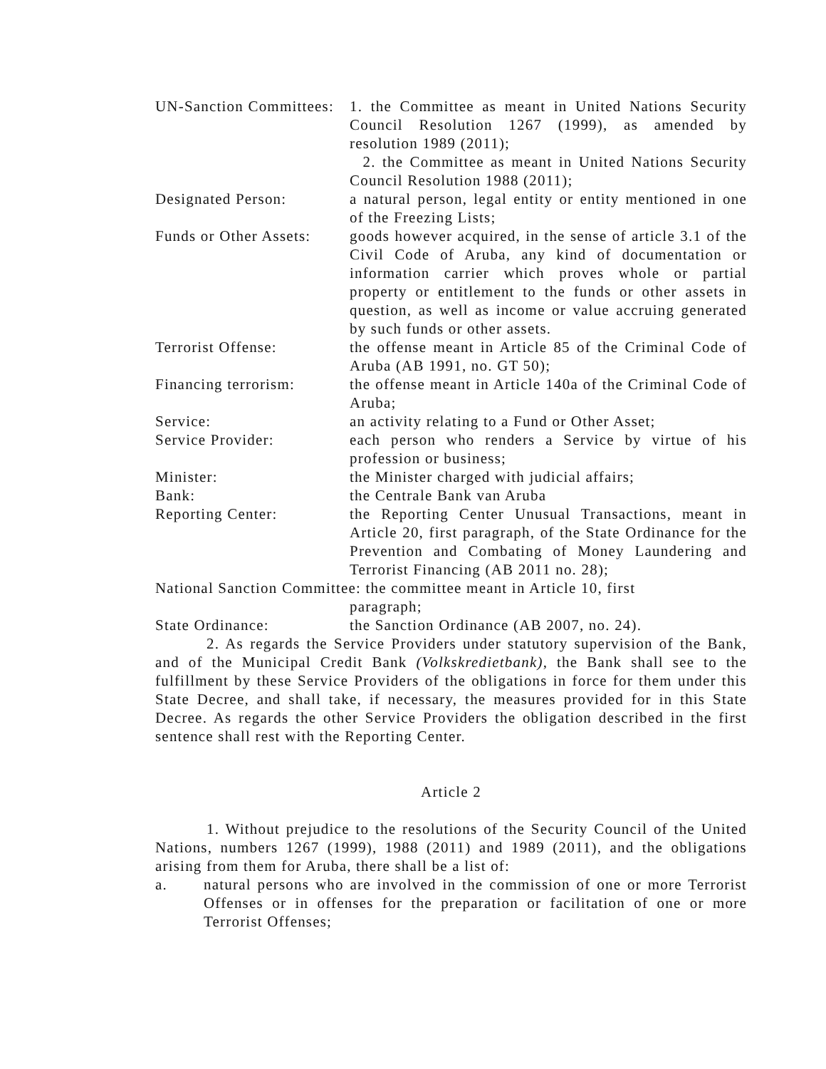UN-Sanction Committees:
1. the Committee as meant in United Nations Security Council Resolution 1267 (1999), as amended by resolution 1989 (2011);
2. the Committee as meant in United Nations Security Council Resolution 1988 (2011);
Designated Person: a natural person, legal entity or entity mentioned in one of the Freezing Lists;
Funds or Other Assets:
goods however acquired, in the sense of article 3.1 of the Civil Code of Aruba, any kind of documentation or information carrier which proves whole or partial property or entitlement to the funds or other assets in question, as well as income or value accruing generated by such funds or other assets.
Terrorist Offense: the offense meant in Article 85 of the Criminal Code of Aruba (AB 1991, no. GT 50);
Financing terrorism:
the offense meant in Article 140a of the Criminal Code of Aruba;
Service: an activity relating to a Fund or Other Asset;
Service Provider: each person who renders a Service by virtue of his profession or business;
Minister: the Minister charged with judicial affairs;
Bank: the Centrale Bank van Aruba
Reporting Center: the Reporting Center Unusual Transactions, meant in Article 20, first paragraph, of the State Ordinance for the Prevention and Combating of Money Laundering and Terrorist Financing (AB 2011 no. 28);
National Sanction Committee: the committee meant in Article 10, first
paragraph;
State Ordinance: the Sanction Ordinance (AB 2007, no. 24).
2. As regards the Service Providers under statutory supervision of the Bank, and of the Municipal Credit Bank (Volkskredietbank), the Bank shall see to the fulfillment by these Service Providers of the obligations in force for them under this State Decree, and shall take, if necessary, the measures provided for in this State Decree. As regards the other Service Providers the obligation described in the first sentence shall rest with the Reporting Center.
Article 2
1. Without prejudice to the resolutions of the Security Council of the United Nations, numbers 1267 (1999), 1988 (2011) and 1989 (2011), and the obligations arising from them for Aruba, there shall be a list of:
a. natural persons who are involved in the commission of one or more Terrorist Offenses or in offenses for the preparation or facilitation of one or more Terrorist Offenses;